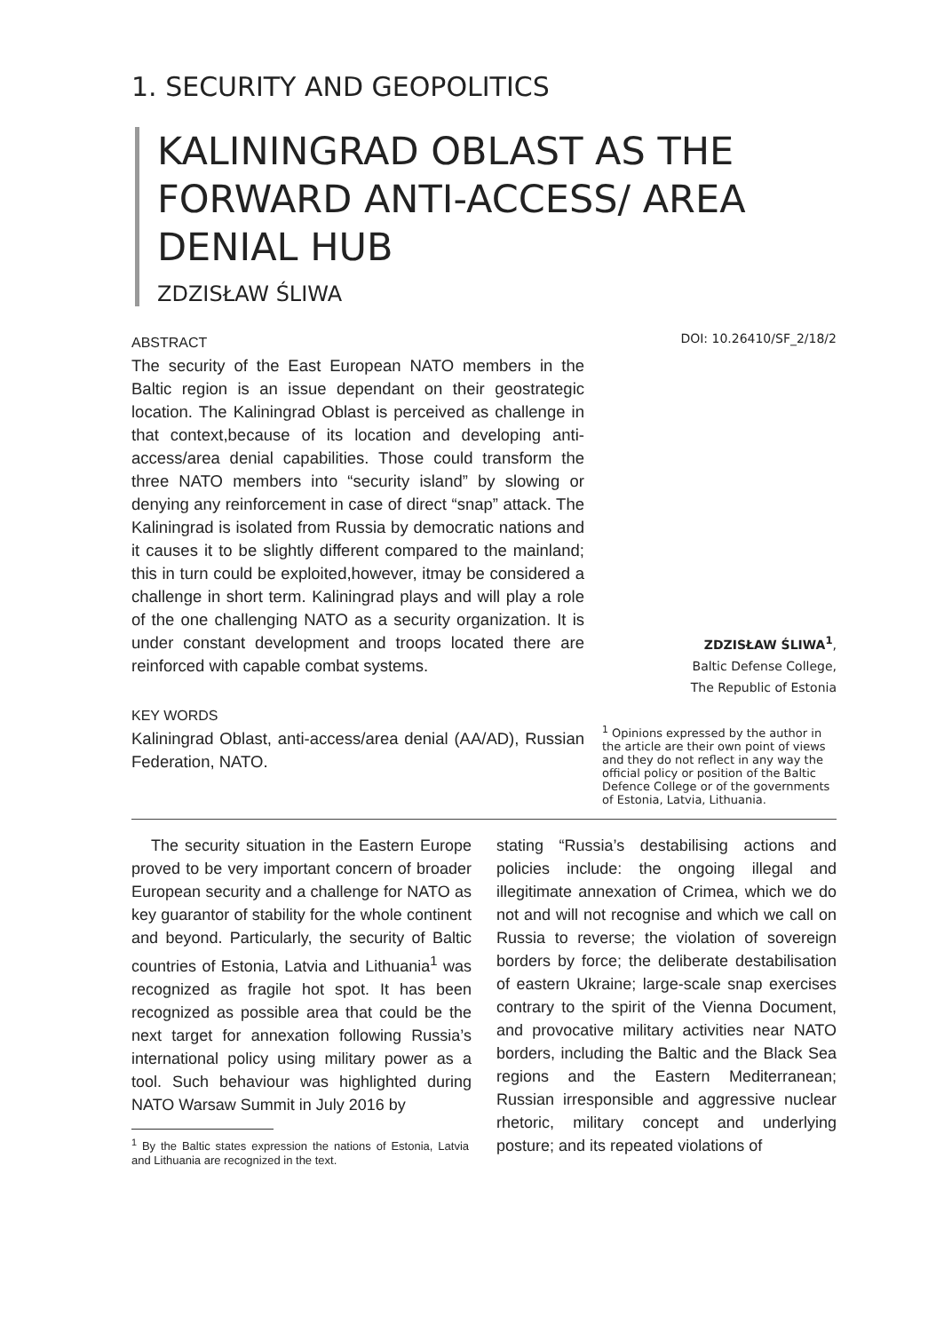1. SECURITY AND GEOPOLITICS
KALININGRAD OBLAST AS THE FORWARD ANTI-ACCESS/ AREA DENIAL HUB
ZDZISŁAW ŚLIWA
ABSTRACT
The security of the East European NATO members in the Baltic region is an issue dependant on their geostrategic location. The Kaliningrad Oblast is perceived as challenge in that context,because of its location and developing anti-access/area denial capabilities. Those could transform the three NATO members into “security island” by slowing or denying any reinforcement in case of direct “snap” attack. The Kaliningrad is isolated from Russia by democratic nations and it causes it to be slightly different compared to the mainland; this in turn could be exploited,however, itmay be considered a challenge in short term. Kaliningrad plays and will play a role of the one challenging NATO as a security organization. It is under constant development and troops located there are reinforced with capable combat systems.
KEY WORDS
Kaliningrad Oblast, anti-access/area denial (AA/AD), Russian Federation, NATO.
DOI: 10.26410/SF_2/18/2
ZDZISŁAW ŚLIWA<sup>1</sup>,
Baltic Defense College,
The Republic of Estonia
<sup>1</sup> Opinions expressed by the author in the article are their own point of views and they do not reflect in any way the official policy or position of the Baltic Defence College or of the governments of Estonia, Latvia, Lithuania.
The security situation in the Eastern Europe proved to be very important concern of broader European security and a challenge for NATO as key guarantor of stability for the whole continent and beyond. Particularly, the security of Baltic countries of Estonia, Latvia and Lithuania<sup>1</sup> was recognized as fragile hot spot. It has been recognized as possible area that could be the next target for annexation following Russia’s international policy using military power as a tool. Such behaviour was highlighted during NATO Warsaw Summit in July 2016 by
<sup>1</sup> By the Baltic states expression the nations of Estonia, Latvia and Lithuania are recognized in the text.
stating “Russia’s destabilising actions and policies include: the ongoing illegal and illegitimate annexation of Crimea, which we do not and will not recognise and which we call on Russia to reverse; the violation of sovereign borders by force; the deliberate destabilisation of eastern Ukraine; large-scale snap exercises contrary to the spirit of the Vienna Document, and provocative military activities near NATO borders, including the Baltic and the Black Sea regions and the Eastern Mediterranean; Russian irresponsible and aggressive nuclear rhetoric, military concept and underlying posture; and its repeated violations of